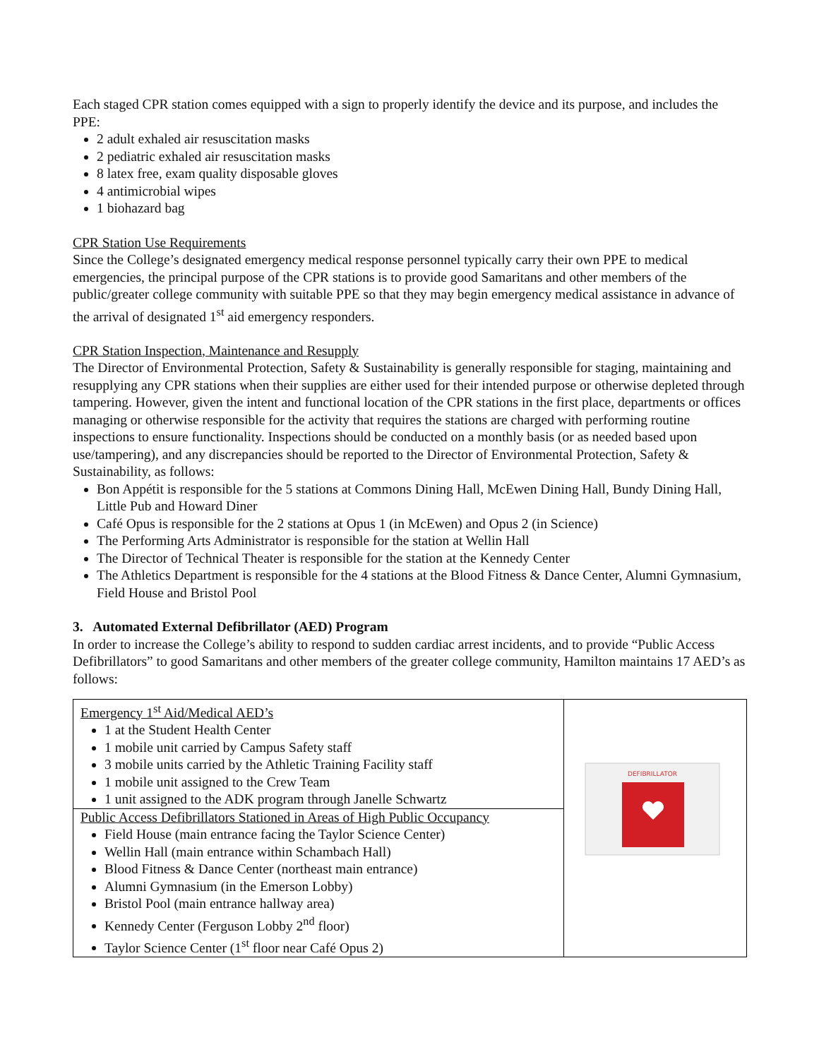Each staged CPR station comes equipped with a sign to properly identify the device and its purpose, and includes the PPE:
2 adult exhaled air resuscitation masks
2 pediatric exhaled air resuscitation masks
8 latex free, exam quality disposable gloves
4 antimicrobial wipes
1 biohazard bag
CPR Station Use Requirements
Since the College’s designated emergency medical response personnel typically carry their own PPE to medical emergencies, the principal purpose of the CPR stations is to provide good Samaritans and other members of the public/greater college community with suitable PPE so that they may begin emergency medical assistance in advance of the arrival of designated 1<sup>st</sup> aid emergency responders.
CPR Station Inspection, Maintenance and Resupply
The Director of Environmental Protection, Safety & Sustainability is generally responsible for staging, maintaining and resupplying any CPR stations when their supplies are either used for their intended purpose or otherwise depleted through tampering. However, given the intent and functional location of the CPR stations in the first place, departments or offices managing or otherwise responsible for the activity that requires the stations are charged with performing routine inspections to ensure functionality. Inspections should be conducted on a monthly basis (or as needed based upon use/tampering), and any discrepancies should be reported to the Director of Environmental Protection, Safety & Sustainability, as follows:
Bon Appétit is responsible for the 5 stations at Commons Dining Hall, McEwen Dining Hall, Bundy Dining Hall, Little Pub and Howard Diner
Café Opus is responsible for the 2 stations at Opus 1 (in McEwen) and Opus 2 (in Science)
The Performing Arts Administrator is responsible for the station at Wellin Hall
The Director of Technical Theater is responsible for the station at the Kennedy Center
The Athletics Department is responsible for the 4 stations at the Blood Fitness & Dance Center, Alumni Gymnasium, Field House and Bristol Pool
3. Automated External Defibrillator (AED) Program
In order to increase the College’s ability to respond to sudden cardiac arrest incidents, and to provide “Public Access Defibrillators” to good Samaritans and other members of the greater college community, Hamilton maintains 17 AED’s as follows:
| Emergency 1<sup>st</sup> Aid/Medical AED’s 1 at the Student Health Center 1 mobile unit carried by Campus Safety staff 3 mobile units carried by the Athletic Training Facility staff 1 mobile unit assigned to the Crew Team 1 unit assigned to the ADK program through Janelle Schwartz | DEFIBRILLATOR |
| Public Access Defibrillators Stationed in Areas of High Public Occupancy Field House (main entrance facing the Taylor Science Center) Wellin Hall (main entrance within Schambach Hall) Blood Fitness & Dance Center (northeast main entrance) Alumni Gymnasium (in the Emerson Lobby) Bristol Pool (main entrance hallway area) Kennedy Center (Ferguson Lobby 2<sup>nd</sup> floor) Taylor Science Center (1<sup>st</sup> floor near Café Opus 2) | |